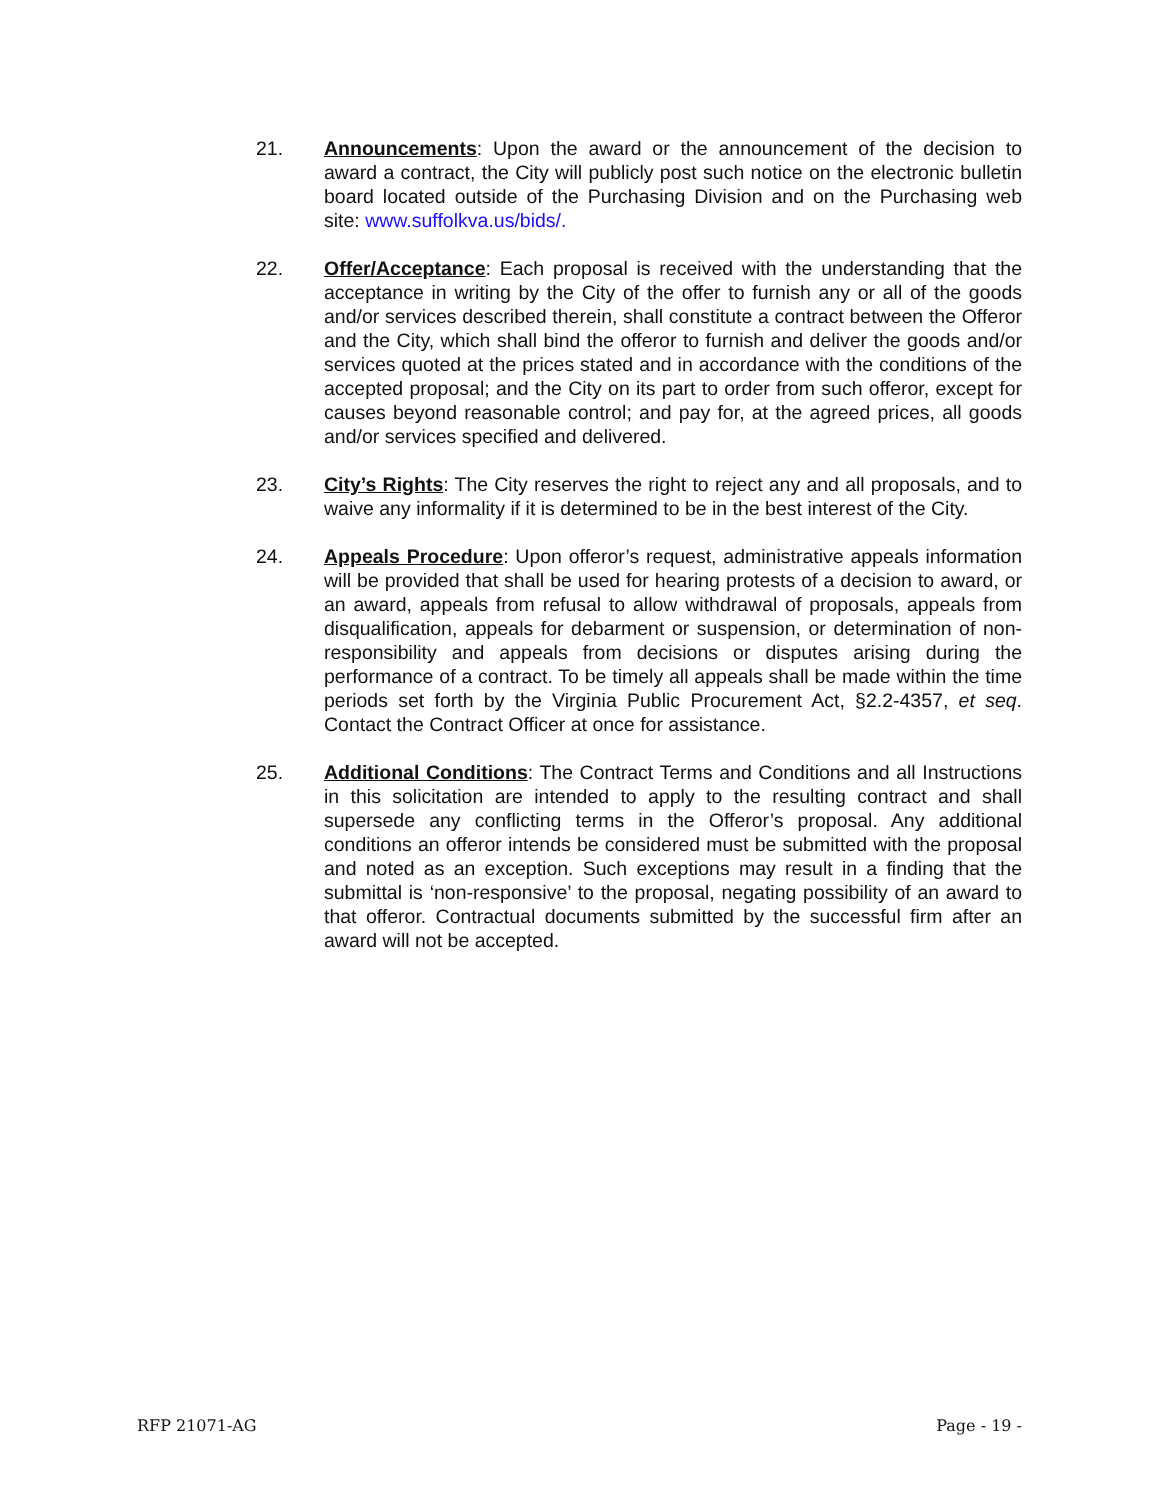21. Announcements: Upon the award or the announcement of the decision to award a contract, the City will publicly post such notice on the electronic bulletin board located outside of the Purchasing Division and on the Purchasing web site: www.suffolkva.us/bids/.
22. Offer/Acceptance: Each proposal is received with the understanding that the acceptance in writing by the City of the offer to furnish any or all of the goods and/or services described therein, shall constitute a contract between the Offeror and the City, which shall bind the offeror to furnish and deliver the goods and/or services quoted at the prices stated and in accordance with the conditions of the accepted proposal; and the City on its part to order from such offeror, except for causes beyond reasonable control; and pay for, at the agreed prices, all goods and/or services specified and delivered.
23. City’s Rights: The City reserves the right to reject any and all proposals, and to waive any informality if it is determined to be in the best interest of the City.
24. Appeals Procedure: Upon offeror’s request, administrative appeals information will be provided that shall be used for hearing protests of a decision to award, or an award, appeals from refusal to allow withdrawal of proposals, appeals from disqualification, appeals for debarment or suspension, or determination of non-responsibility and appeals from decisions or disputes arising during the performance of a contract. To be timely all appeals shall be made within the time periods set forth by the Virginia Public Procurement Act, §2.2-4357, et seq. Contact the Contract Officer at once for assistance.
25. Additional Conditions: The Contract Terms and Conditions and all Instructions in this solicitation are intended to apply to the resulting contract and shall supersede any conflicting terms in the Offeror’s proposal. Any additional conditions an offeror intends be considered must be submitted with the proposal and noted as an exception. Such exceptions may result in a finding that the submittal is ‘non-responsive’ to the proposal, negating possibility of an award to that offeror. Contractual documents submitted by the successful firm after an award will not be accepted.
RFP 21071-AG Page - 19 -